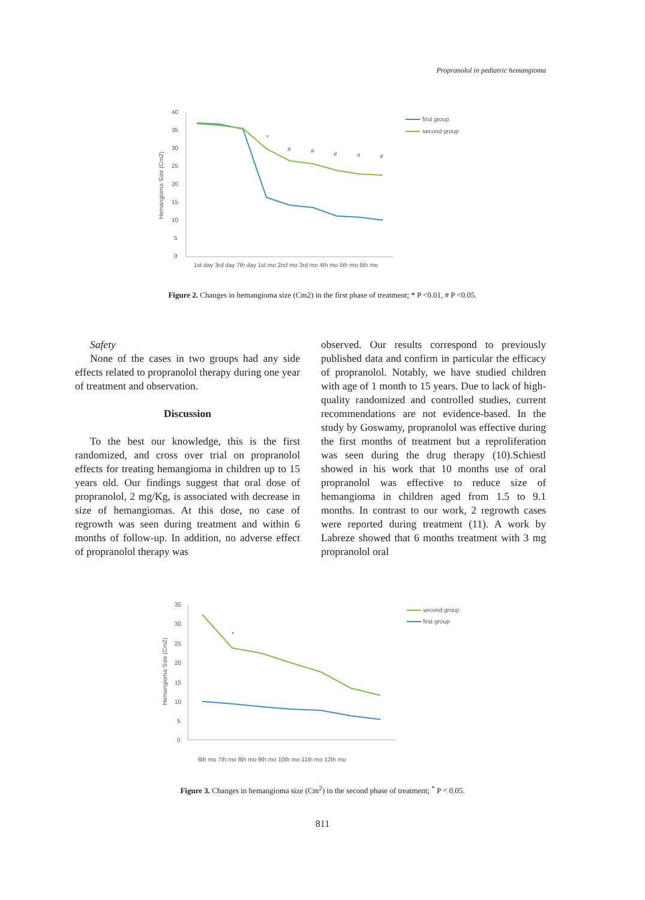Propranolol in pediatric hemangioma
40
35
30
25
20
15
10
5
0
Hemangioma Size (Cm2)
*
#
#
#
#
#
1st day 3rd day 7th day 1st mo 2nd mo 3rd mo 4th mo 5th mo 6th mo
first group
second group
Figure 2. Changes in hemangioma size (Cm2) in the first phase of treatment; * P <0.01, # P <0.05.
Safety
None of the cases in two groups had any side effects related to propranolol therapy during one year of treatment and observation.
Discussion
To the best our knowledge, this is the first randomized, and cross over trial on propranolol effects for treating hemangioma in children up to 15 years old. Our findings suggest that oral dose of propranolol, 2 mg/Kg, is associated with decrease in size of hemangiomas. At this dose, no case of regrowth was seen during treatment and within 6 months of follow-up. In addition, no adverse effect of propranolol therapy was
observed. Our results correspond to previously published data and confirm in particular the efficacy of propranolol. Notably, we have studied children with age of 1 month to 15 years. Due to lack of high-quality randomized and controlled studies, current recommendations are not evidence-based. In the study by Goswamy, propranolol was effective during the first months of treatment but a reproliferation was seen during the drug therapy (10).Schiestl showed in his work that 10 months use of oral propranolol was effective to reduce size of hemangioma in children aged from 1.5 to 9.1 months. In contrast to our work, 2 regrowth cases were reported during treatment (11). A work by Labreze showed that 6 months treatment with 3 mg propranolol oral
35
30
25
20
15
10
5
0
Hemangioma Size (Cm2)
*
6th mo 7th mo 8th mo 9th mo 10th mo 11th mo 12th mo
second group
first group
Figure 3. Changes in hemangioma size (Cm<sup>2</sup>) in the second phase of treatment; <sup>*</sup> P < 0.05.
811